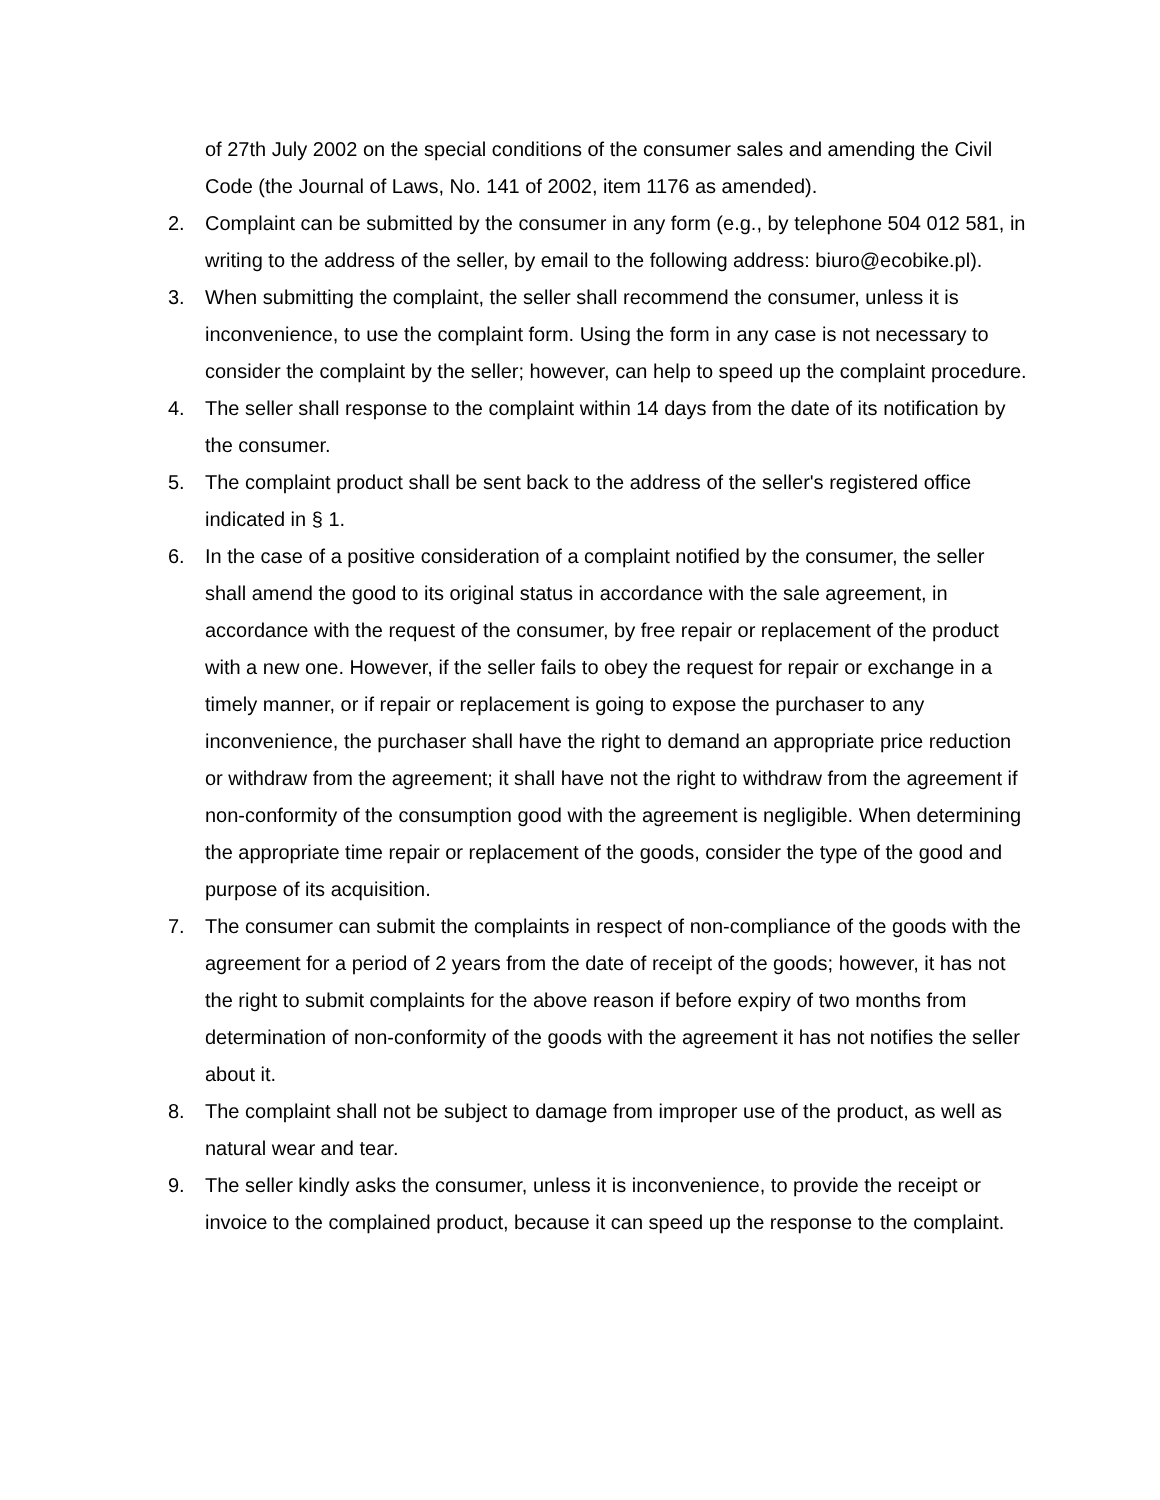of 27th July 2002 on the special conditions of the consumer sales and amending the Civil Code (the Journal of Laws, No. 141 of 2002, item 1176 as amended).
2. Complaint can be submitted by the consumer in any form (e.g., by telephone 504 012 581, in writing to the address of the seller, by email to the following address: biuro@ecobike.pl).
3. When submitting the complaint, the seller shall recommend the consumer, unless it is inconvenience, to use the complaint form. Using the form in any case is not necessary to consider the complaint by the seller; however, can help to speed up the complaint procedure.
4. The seller shall response to the complaint within 14 days from the date of its notification by the consumer.
5. The complaint product shall be sent back to the address of the seller's registered office indicated in § 1.
6. In the case of a positive consideration of a complaint notified by the consumer, the seller shall amend the good to its original status in accordance with the sale agreement, in accordance with the request of the consumer, by free repair or replacement of the product with a new one. However, if the seller fails to obey the request for repair or exchange in a timely manner, or if repair or replacement is going to expose the purchaser to any inconvenience, the purchaser shall have the right to demand an appropriate price reduction or withdraw from the agreement; it shall have not the right to withdraw from the agreement if non-conformity of the consumption good with the agreement is negligible. When determining the appropriate time repair or replacement of the goods, consider the type of the good and purpose of its acquisition.
7. The consumer can submit the complaints in respect of non-compliance of the goods with the agreement for a period of 2 years from the date of receipt of the goods; however, it has not the right to submit complaints for the above reason if before expiry of two months from determination of non-conformity of the goods with the agreement it has not notifies the seller about it.
8. The complaint shall not be subject to damage from improper use of the product, as well as natural wear and tear.
9. The seller kindly asks the consumer, unless it is inconvenience, to provide the receipt or invoice to the complained product, because it can speed up the response to the complaint.